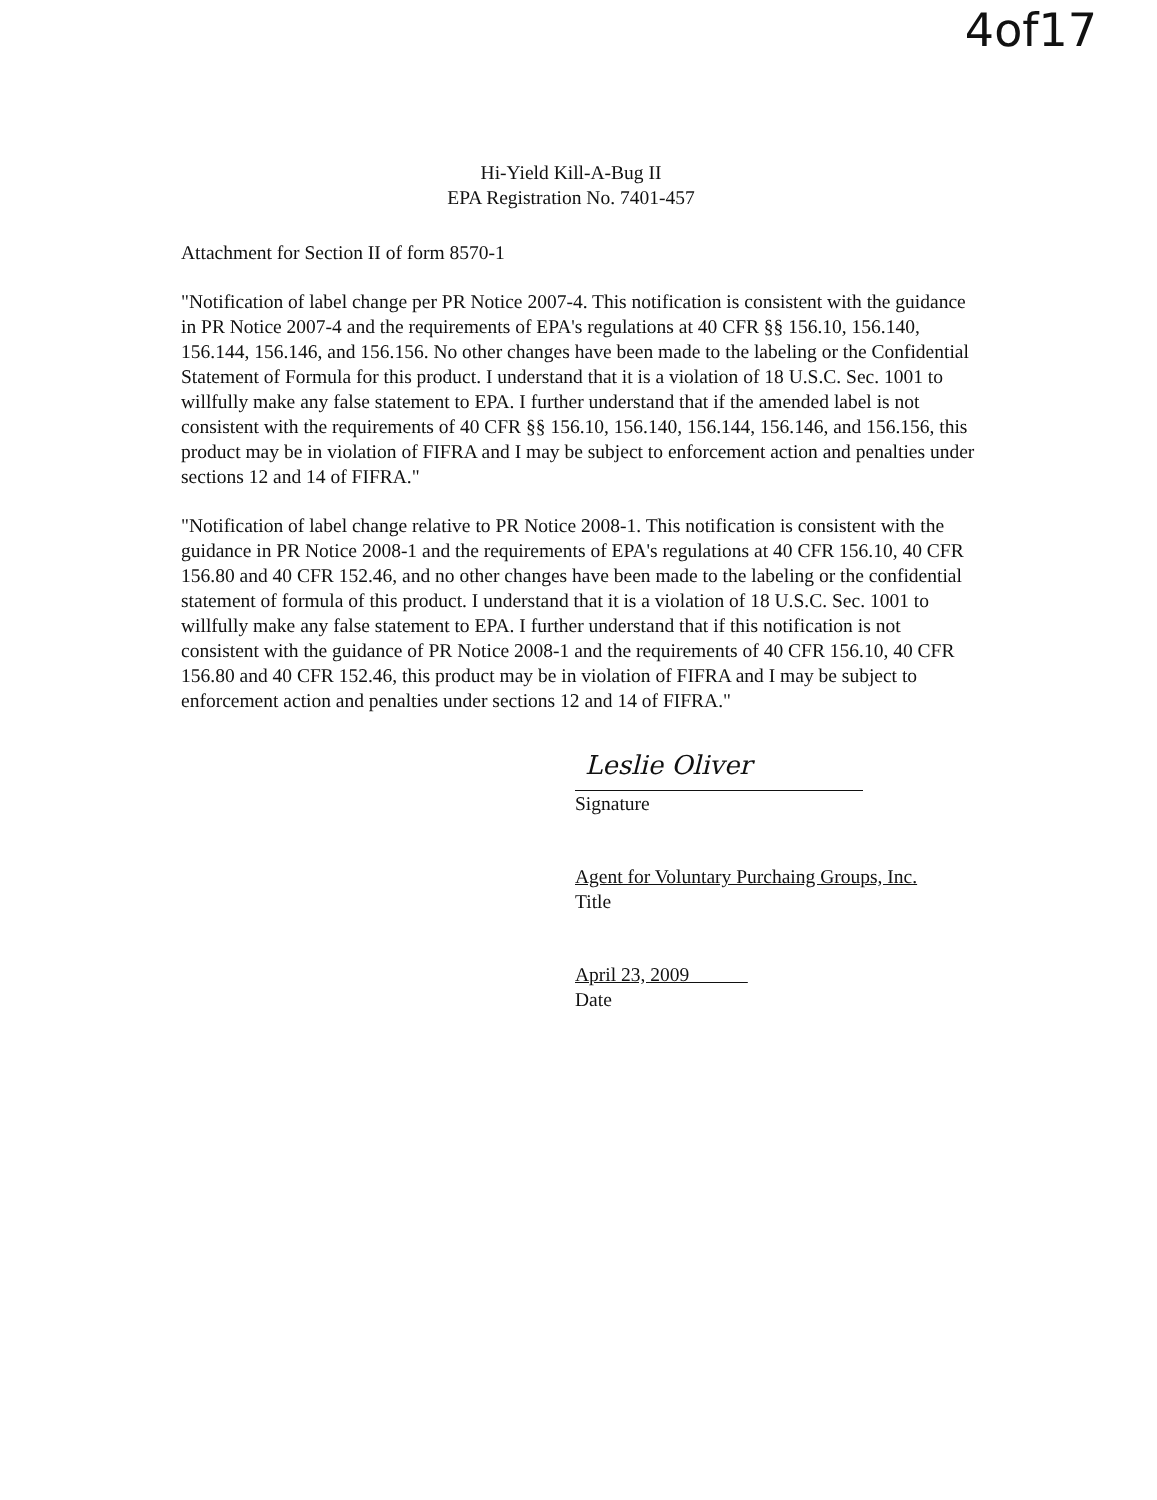4of17
Hi-Yield Kill-A-Bug II
EPA Registration No. 7401-457
Attachment for Section II of form 8570-1
"Notification of label change per PR Notice 2007-4. This notification is consistent with the guidance in PR Notice 2007-4 and the requirements of EPA's regulations at 40 CFR §§ 156.10, 156.140, 156.144, 156.146, and 156.156. No other changes have been made to the labeling or the Confidential Statement of Formula for this product. I understand that it is a violation of 18 U.S.C. Sec. 1001 to willfully make any false statement to EPA. I further understand that if the amended label is not consistent with the requirements of 40 CFR §§ 156.10, 156.140, 156.144, 156.146, and 156.156, this product may be in violation of FIFRA and I may be subject to enforcement action and penalties under sections 12 and 14 of FIFRA."
"Notification of label change relative to PR Notice 2008-1. This notification is consistent with the guidance in PR Notice 2008-1 and the requirements of EPA's regulations at 40 CFR 156.10, 40 CFR 156.80 and 40 CFR 152.46, and no other changes have been made to the labeling or the confidential statement of formula of this product. I understand that it is a violation of 18 U.S.C. Sec. 1001 to willfully make any false statement to EPA. I further understand that if this notification is not consistent with the guidance of PR Notice 2008-1 and the requirements of 40 CFR 156.10, 40 CFR 156.80 and 40 CFR 152.46, this product may be in violation of FIFRA and I may be subject to enforcement action and penalties under sections 12 and 14 of FIFRA."
Leslie Oliver
Signature
Agent for Voluntary Purchaing Groups, Inc.
Title
April 23, 2009
Date